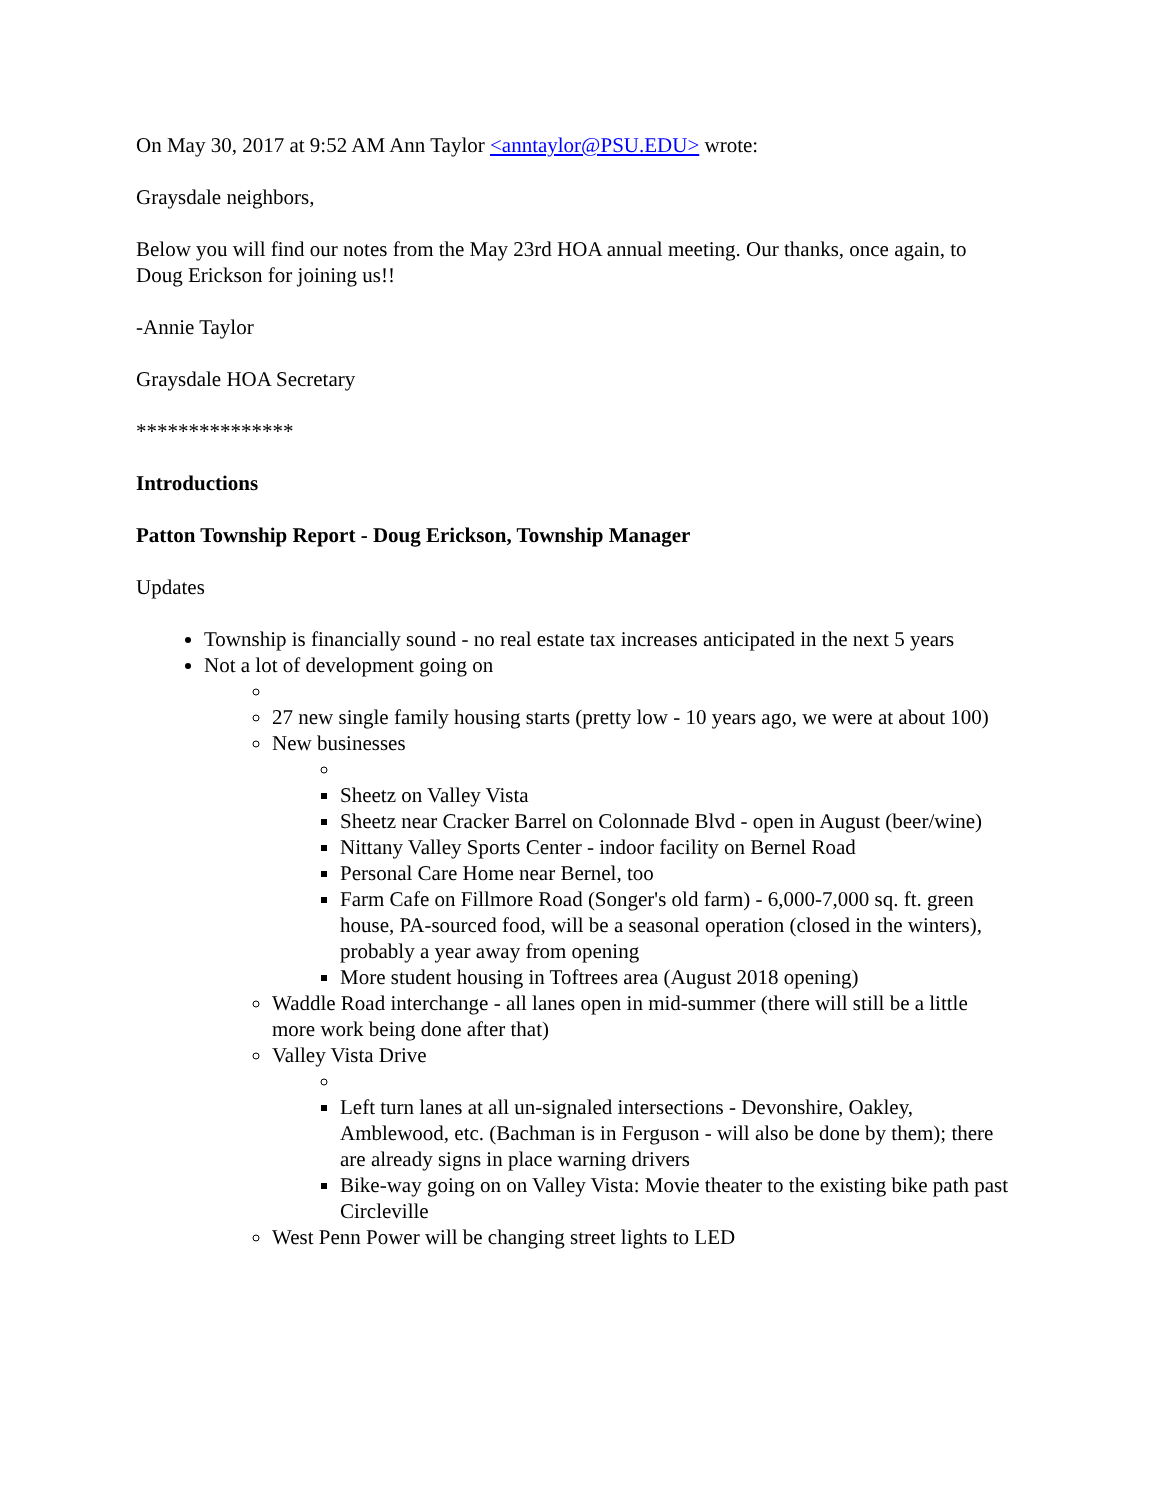On May 30, 2017 at 9:52 AM Ann Taylor <anntaylor@PSU.EDU> wrote:
Graysdale neighbors,
Below you will find our notes from the May 23rd HOA annual meeting. Our thanks, once again, to Doug Erickson for joining us!!
-Annie Taylor
Graysdale HOA Secretary
***************
Introductions
Patton Township Report - Doug Erickson, Township Manager
Updates
Township is financially sound - no real estate tax increases anticipated in the next 5 years
Not a lot of development going on
27 new single family housing starts (pretty low - 10 years ago, we were at about 100)
New businesses
Sheetz on Valley Vista
Sheetz near Cracker Barrel on Colonnade Blvd - open in August (beer/wine)
Nittany Valley Sports Center - indoor facility on Bernel Road
Personal Care Home near Bernel, too
Farm Cafe on Fillmore Road (Songer's old farm) - 6,000-7,000 sq. ft. green house, PA-sourced food, will be a seasonal operation (closed in the winters), probably a year away from opening
More student housing in Toftrees area (August 2018 opening)
Waddle Road interchange - all lanes open in mid-summer (there will still be a little more work being done after that)
Valley Vista Drive
Left turn lanes at all un-signaled intersections - Devonshire, Oakley, Amblewood, etc. (Bachman is in Ferguson - will also be done by them); there are already signs in place warning drivers
Bike-way going on on Valley Vista: Movie theater to the existing bike path past Circleville
West Penn Power will be changing street lights to LED